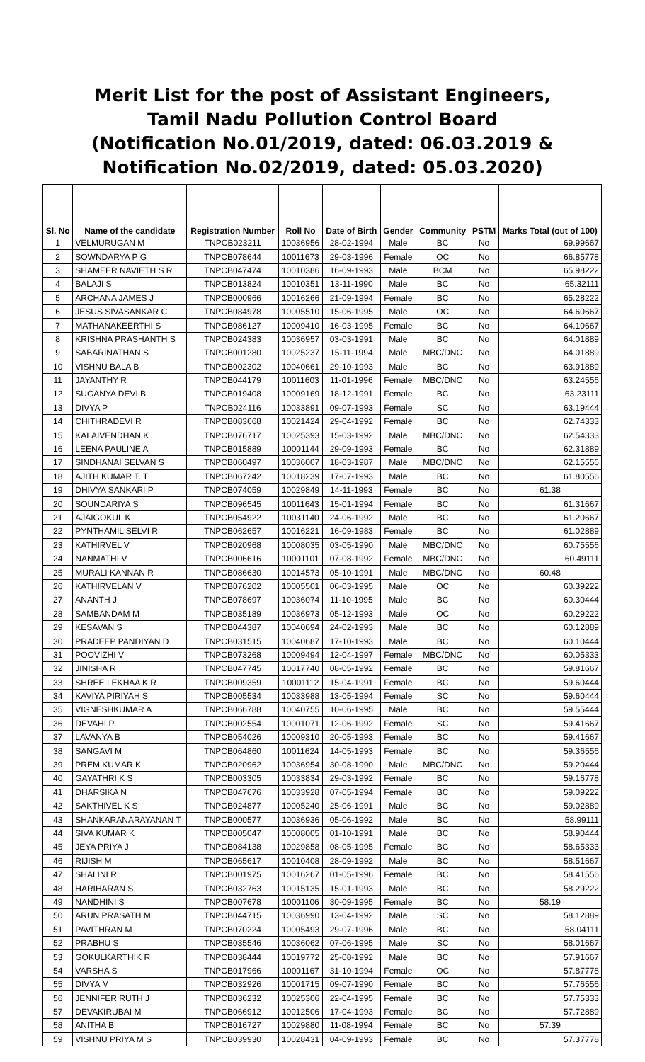Merit List for the post of Assistant Engineers,
Tamil Nadu Pollution Control Board
(Notification No.01/2019, dated: 06.03.2019 &
Notification No.02/2019, dated: 05.03.2020)
| Sl. No | Name of the candidate | Registration Number | Roll No | Date of Birth | Gender | Community | PSTM | Marks Total (out of 100) |
| --- | --- | --- | --- | --- | --- | --- | --- | --- |
| 1 | VELMURUGAN M | TNPCB023211 | 10036956 | 28-02-1994 | Male | BC | No | 69.99667 |
| 2 | SOWNDARYA P G | TNPCB078644 | 10011673 | 29-03-1996 | Female | OC | No | 66.85778 |
| 3 | SHAMEER NAVIETH S R | TNPCB047474 | 10010386 | 16-09-1993 | Male | BCM | No | 65.98222 |
| 4 | BALAJI S | TNPCB013824 | 10010351 | 13-11-1990 | Male | BC | No | 65.32111 |
| 5 | ARCHANA JAMES J | TNPCB000966 | 10016266 | 21-09-1994 | Female | BC | No | 65.28222 |
| 6 | JESUS SIVASANKAR C | TNPCB084978 | 10005510 | 15-06-1995 | Male | OC | No | 64.60667 |
| 7 | MATHANAKEERTHI S | TNPCB086127 | 10009410 | 16-03-1995 | Female | BC | No | 64.10667 |
| 8 | KRISHNA PRASHANTH S | TNPCB024383 | 10036957 | 03-03-1991 | Male | BC | No | 64.01889 |
| 9 | SABARINATHAN S | TNPCB001280 | 10025237 | 15-11-1994 | Male | MBC/DNC | No | 64.01889 |
| 10 | VISHNU BALA B | TNPCB002302 | 10040661 | 29-10-1993 | Male | BC | No | 63.91889 |
| 11 | JAYANTHY R | TNPCB044179 | 10011603 | 11-01-1996 | Female | MBC/DNC | No | 63.24556 |
| 12 | SUGANYA DEVI B | TNPCB019408 | 10009169 | 18-12-1991 | Female | BC | No | 63.23111 |
| 13 | DIVYA P | TNPCB024116 | 10033891 | 09-07-1993 | Female | SC | No | 63.19444 |
| 14 | CHITHRADEVI R | TNPCB083668 | 10021424 | 29-04-1992 | Female | BC | No | 62.74333 |
| 15 | KALAIVENDHAN K | TNPCB076717 | 10025393 | 15-03-1992 | Male | MBC/DNC | No | 62.54333 |
| 16 | LEENA PAULINE A | TNPCB015889 | 10001144 | 29-09-1993 | Female | BC | No | 62.31889 |
| 17 | SINDHANAI SELVAN S | TNPCB060497 | 10036007 | 18-03-1987 | Male | MBC/DNC | No | 62.15556 |
| 18 | AJITH KUMAR T. T | TNPCB067242 | 10018239 | 17-07-1993 | Male | BC | No | 61.80556 |
| 19 | DHIVYA SANKARI P | TNPCB074059 | 10029849 | 14-11-1993 | Female | BC | No | 61.38 |
| 20 | SOUNDARIYA S | TNPCB096545 | 10011643 | 15-01-1994 | Female | BC | No | 61.31667 |
| 21 | AJAIGOKUL K | TNPCB054922 | 10031140 | 24-06-1992 | Male | BC | No | 61.20667 |
| 22 | PYNTHAMIL SELVI R | TNPCB062657 | 10016221 | 16-09-1983 | Female | BC | No | 61.02889 |
| 23 | KATHIRVEL V | TNPCB020968 | 10008035 | 03-05-1990 | Male | MBC/DNC | No | 60.75556 |
| 24 | NANMATHI V | TNPCB006616 | 10001101 | 07-08-1992 | Female | MBC/DNC | No | 60.49111 |
| 25 | MURALI KANNAN R | TNPCB086630 | 10014573 | 05-10-1991 | Male | MBC/DNC | No | 60.48 |
| 26 | KATHIRVELAN V | TNPCB076202 | 10005501 | 06-03-1995 | Male | OC | No | 60.39222 |
| 27 | ANANTH J | TNPCB078697 | 10036074 | 11-10-1995 | Male | BC | No | 60.30444 |
| 28 | SAMBANDAM M | TNPCB035189 | 10036973 | 05-12-1993 | Male | OC | No | 60.29222 |
| 29 | KESAVAN S | TNPCB044387 | 10040694 | 24-02-1993 | Male | BC | No | 60.12889 |
| 30 | PRADEEP PANDIYAN D | TNPCB031515 | 10040687 | 17-10-1993 | Male | BC | No | 60.10444 |
| 31 | POOVIZHI V | TNPCB073268 | 10009494 | 12-04-1997 | Female | MBC/DNC | No | 60.05333 |
| 32 | JINISHA R | TNPCB047745 | 10017740 | 08-05-1992 | Female | BC | No | 59.81667 |
| 33 | SHREE LEKHAA K R | TNPCB009359 | 10001112 | 15-04-1991 | Female | BC | No | 59.60444 |
| 34 | KAVIYA PIRIYAH S | TNPCB005534 | 10033988 | 13-05-1994 | Female | SC | No | 59.60444 |
| 35 | VIGNESHKUMAR A | TNPCB066788 | 10040755 | 10-06-1995 | Male | BC | No | 59.55444 |
| 36 | DEVAHI P | TNPCB002554 | 10001071 | 12-06-1992 | Female | SC | No | 59.41667 |
| 37 | LAVANYA B | TNPCB054026 | 10009310 | 20-05-1993 | Female | BC | No | 59.41667 |
| 38 | SANGAVI M | TNPCB064860 | 10011624 | 14-05-1993 | Female | BC | No | 59.36556 |
| 39 | PREM KUMAR K | TNPCB020962 | 10036954 | 30-08-1990 | Male | MBC/DNC | No | 59.20444 |
| 40 | GAYATHRI K S | TNPCB003305 | 10033834 | 29-03-1992 | Female | BC | No | 59.16778 |
| 41 | DHARSIKA N | TNPCB047676 | 10033928 | 07-05-1994 | Female | BC | No | 59.09222 |
| 42 | SAKTHIVEL K S | TNPCB024877 | 10005240 | 25-06-1991 | Male | BC | No | 59.02889 |
| 43 | SHANKARANARAYANAN T | TNPCB000577 | 10036936 | 05-06-1992 | Male | BC | No | 58.99111 |
| 44 | SIVA KUMAR K | TNPCB005047 | 10008005 | 01-10-1991 | Male | BC | No | 58.90444 |
| 45 | JEYA PRIYA J | TNPCB084138 | 10029858 | 08-05-1995 | Female | BC | No | 58.65333 |
| 46 | RIJISH M | TNPCB065617 | 10010408 | 28-09-1992 | Male | BC | No | 58.51667 |
| 47 | SHALINI R | TNPCB001975 | 10016267 | 01-05-1996 | Female | BC | No | 58.41556 |
| 48 | HARIHARAN S | TNPCB032763 | 10015135 | 15-01-1993 | Male | BC | No | 58.29222 |
| 49 | NANDHINI S | TNPCB007678 | 10001106 | 30-09-1995 | Female | BC | No | 58.19 |
| 50 | ARUN PRASATH M | TNPCB044715 | 10036990 | 13-04-1992 | Male | SC | No | 58.12889 |
| 51 | PAVITHRAN M | TNPCB070224 | 10005493 | 29-07-1996 | Male | BC | No | 58.04111 |
| 52 | PRABHU S | TNPCB035546 | 10036062 | 07-06-1995 | Male | SC | No | 58.01667 |
| 53 | GOKULKARTHIK R | TNPCB038444 | 10019772 | 25-08-1992 | Male | BC | No | 57.91667 |
| 54 | VARSHA S | TNPCB017966 | 10001167 | 31-10-1994 | Female | OC | No | 57.87778 |
| 55 | DIVYA M | TNPCB032926 | 10001715 | 09-07-1990 | Female | BC | No | 57.76556 |
| 56 | JENNIFER RUTH J | TNPCB036232 | 10025306 | 22-04-1995 | Female | BC | No | 57.75333 |
| 57 | DEVAKIRUBAI M | TNPCB066912 | 10012506 | 17-04-1993 | Female | BC | No | 57.72889 |
| 58 | ANITHA B | TNPCB016727 | 10029880 | 11-08-1994 | Female | BC | No | 57.39 |
| 59 | VISHNU PRIYA M S | TNPCB039930 | 10028431 | 04-09-1993 | Female | BC | No | 57.37778 |